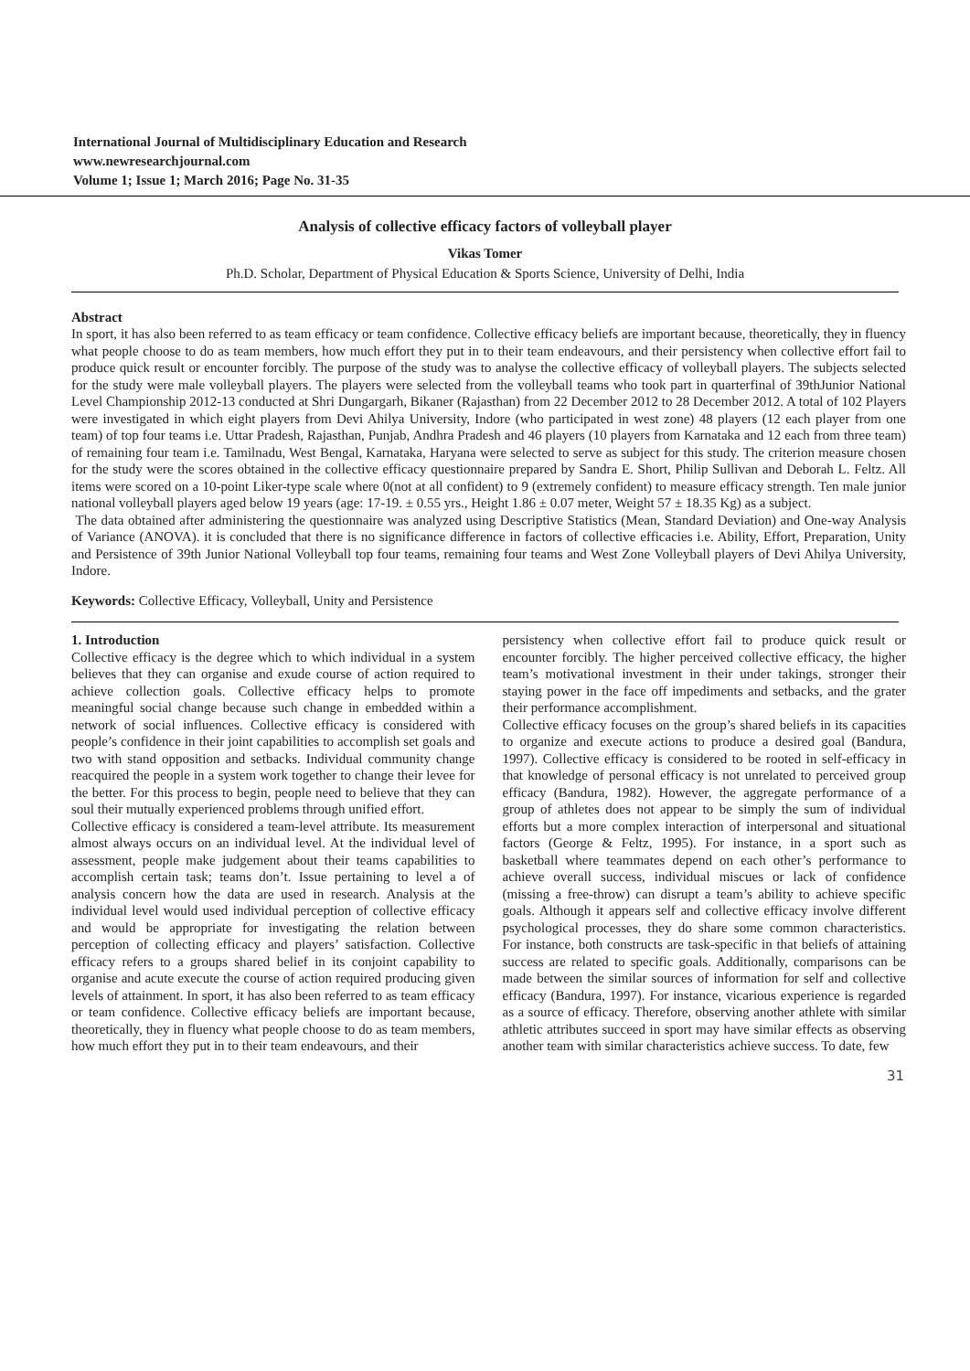International Journal of Multidisciplinary Education and Research
www.newresearchjournal.com
Volume 1; Issue 1; March 2016; Page No. 31-35
Analysis of collective efficacy factors of volleyball player
Vikas Tomer
Ph.D. Scholar, Department of Physical Education & Sports Science, University of Delhi, India
Abstract
In sport, it has also been referred to as team efficacy or team confidence. Collective efficacy beliefs are important because, theoretically, they in fluency what people choose to do as team members, how much effort they put in to their team endeavours, and their persistency when collective effort fail to produce quick result or encounter forcibly. The purpose of the study was to analyse the collective efficacy of volleyball players. The subjects selected for the study were male volleyball players. The players were selected from the volleyball teams who took part in quarterfinal of 39thJunior National Level Championship 2012-13 conducted at Shri Dungargarh, Bikaner (Rajasthan) from 22 December 2012 to 28 December 2012. A total of 102 Players were investigated in which eight players from Devi Ahilya University, Indore (who participated in west zone) 48 players (12 each player from one team) of top four teams i.e. Uttar Pradesh, Rajasthan, Punjab, Andhra Pradesh and 46 players (10 players from Karnataka and 12 each from three team) of remaining four team i.e. Tamilnadu, West Bengal, Karnataka, Haryana were selected to serve as subject for this study. The criterion measure chosen for the study were the scores obtained in the collective efficacy questionnaire prepared by Sandra E. Short, Philip Sullivan and Deborah L. Feltz. All items were scored on a 10-point Liker-type scale where 0(not at all confident) to 9 (extremely confident) to measure efficacy strength. Ten male junior national volleyball players aged below 19 years (age: 17-19. ± 0.55 yrs., Height 1.86 ± 0.07 meter, Weight 57 ± 18.35 Kg) as a subject.
The data obtained after administering the questionnaire was analyzed using Descriptive Statistics (Mean, Standard Deviation) and One-way Analysis of Variance (ANOVA). it is concluded that there is no significance difference in factors of collective efficacies i.e. Ability, Effort, Preparation, Unity and Persistence of 39th Junior National Volleyball top four teams, remaining four teams and West Zone Volleyball players of Devi Ahilya University, Indore.
Keywords: Collective Efficacy, Volleyball, Unity and Persistence
1. Introduction
Collective efficacy is the degree which to which individual in a system believes that they can organise and exude course of action required to achieve collection goals. Collective efficacy helps to promote meaningful social change because such change in embedded within a network of social influences. Collective efficacy is considered with people’s confidence in their joint capabilities to accomplish set goals and two with stand opposition and setbacks. Individual community change reacquired the people in a system work together to change their levee for the better. For this process to begin, people need to believe that they can soul their mutually experienced problems through unified effort.
Collective efficacy is considered a team-level attribute. Its measurement almost always occurs on an individual level. At the individual level of assessment, people make judgement about their teams capabilities to accomplish certain task; teams don’t. Issue pertaining to level a of analysis concern how the data are used in research. Analysis at the individual level would used individual perception of collective efficacy and would be appropriate for investigating the relation between perception of collecting efficacy and players’ satisfaction. Collective efficacy refers to a groups shared belief in its conjoint capability to organise and acute execute the course of action required producing given levels of attainment. In sport, it has also been referred to as team efficacy or team confidence. Collective efficacy beliefs are important because, theoretically, they in fluency what people choose to do as team members, how much effort they put in to their team endeavours, and their
persistency when collective effort fail to produce quick result or encounter forcibly. The higher perceived collective efficacy, the higher team’s motivational investment in their under takings, stronger their staying power in the face off impediments and setbacks, and the grater their performance accomplishment.
Collective efficacy focuses on the group’s shared beliefs in its capacities to organize and execute actions to produce a desired goal (Bandura, 1997). Collective efficacy is considered to be rooted in self-efficacy in that knowledge of personal efficacy is not unrelated to perceived group efficacy (Bandura, 1982). However, the aggregate performance of a group of athletes does not appear to be simply the sum of individual efforts but a more complex interaction of interpersonal and situational factors (George & Feltz, 1995). For instance, in a sport such as basketball where teammates depend on each other’s performance to achieve overall success, individual miscues or lack of confidence (missing a free-throw) can disrupt a team’s ability to achieve specific goals. Although it appears self and collective efficacy involve different psychological processes, they do share some common characteristics. For instance, both constructs are task-specific in that beliefs of attaining success are related to specific goals. Additionally, comparisons can be made between the similar sources of information for self and collective efficacy (Bandura, 1997). For instance, vicarious experience is regarded as a source of efficacy. Therefore, observing another athlete with similar athletic attributes succeed in sport may have similar effects as observing another team with similar characteristics achieve success. To date, few
31